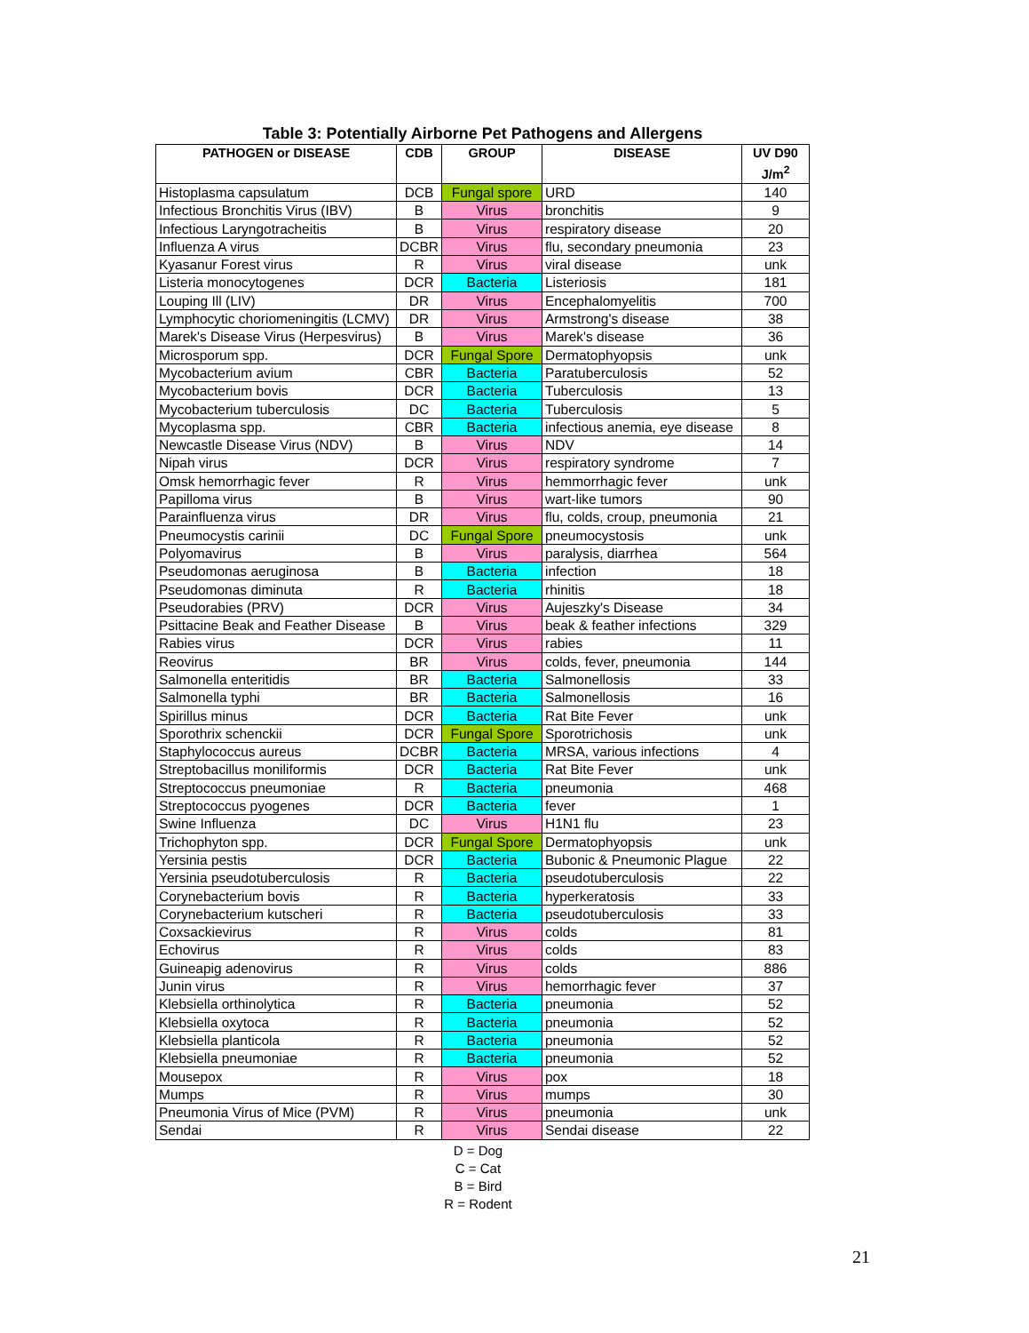Table 3: Potentially Airborne Pet Pathogens and Allergens
| PATHOGEN or DISEASE | CDB | GROUP | DISEASE | UV D90 J/m<sup>2</sup> |
| --- | --- | --- | --- | --- |
| Histoplasma capsulatum | DCB | Fungal spore | URD | 140 |
| Infectious Bronchitis Virus (IBV) | B | Virus | bronchitis | 9 |
| Infectious Laryngotracheitis | B | Virus | respiratory disease | 20 |
| Influenza A virus | DCBR | Virus | flu, secondary pneumonia | 23 |
| Kyasanur Forest virus | R | Virus | viral disease | unk |
| Listeria monocytogenes | DCR | Bacteria | Listeriosis | 181 |
| Louping Ill (LIV) | DR | Virus | Encephalomyelitis | 700 |
| Lymphocytic choriomeningitis (LCMV) | DR | Virus | Armstrong's disease | 38 |
| Marek's Disease Virus (Herpesvirus) | B | Virus | Marek's disease | 36 |
| Microsporum spp. | DCR | Fungal Spore | Dermatophyopsis | unk |
| Mycobacterium avium | CBR | Bacteria | Paratuberculosis | 52 |
| Mycobacterium bovis | DCR | Bacteria | Tuberculosis | 13 |
| Mycobacterium tuberculosis | DC | Bacteria | Tuberculosis | 5 |
| Mycoplasma spp. | CBR | Bacteria | infectious anemia, eye disease | 8 |
| Newcastle Disease Virus (NDV) | B | Virus | NDV | 14 |
| Nipah virus | DCR | Virus | respiratory syndrome | 7 |
| Omsk hemorrhagic fever | R | Virus | hemmorrhagic fever | unk |
| Papilloma virus | B | Virus | wart-like tumors | 90 |
| Parainfluenza virus | DR | Virus | flu, colds, croup, pneumonia | 21 |
| Pneumocystis carinii | DC | Fungal Spore | pneumocystosis | unk |
| Polyomavirus | B | Virus | paralysis, diarrhea | 564 |
| Pseudomonas aeruginosa | B | Bacteria | infection | 18 |
| Pseudomonas diminuta | R | Bacteria | rhinitis | 18 |
| Pseudorabies (PRV) | DCR | Virus | Aujeszky's Disease | 34 |
| Psittacine Beak and Feather Disease | B | Virus | beak & feather infections | 329 |
| Rabies virus | DCR | Virus | rabies | 11 |
| Reovirus | BR | Virus | colds, fever, pneumonia | 144 |
| Salmonella enteritidis | BR | Bacteria | Salmonellosis | 33 |
| Salmonella typhi | BR | Bacteria | Salmonellosis | 16 |
| Spirillus minus | DCR | Bacteria | Rat Bite Fever | unk |
| Sporothrix schenckii | DCR | Fungal Spore | Sporotrichosis | unk |
| Staphylococcus aureus | DCBR | Bacteria | MRSA, various infections | 4 |
| Streptobacillus moniliformis | DCR | Bacteria | Rat Bite Fever | unk |
| Streptococcus pneumoniae | R | Bacteria | pneumonia | 468 |
| Streptococcus pyogenes | DCR | Bacteria | fever | 1 |
| Swine Influenza | DC | Virus | H1N1 flu | 23 |
| Trichophyton spp. | DCR | Fungal Spore | Dermatophyopsis | unk |
| Yersinia pestis | DCR | Bacteria | Bubonic & Pneumonic Plague | 22 |
| Yersinia pseudotuberculosis | R | Bacteria | pseudotuberculosis | 22 |
| Corynebacterium bovis | R | Bacteria | hyperkeratosis | 33 |
| Corynebacterium kutscheri | R | Bacteria | pseudotuberculosis | 33 |
| Coxsackievirus | R | Virus | colds | 81 |
| Echovirus | R | Virus | colds | 83 |
| Guineapig adenovirus | R | Virus | colds | 886 |
| Junin virus | R | Virus | hemorrhagic fever | 37 |
| Klebsiella orthinolytica | R | Bacteria | pneumonia | 52 |
| Klebsiella oxytoca | R | Bacteria | pneumonia | 52 |
| Klebsiella planticola | R | Bacteria | pneumonia | 52 |
| Klebsiella pneumoniae | R | Bacteria | pneumonia | 52 |
| Mousepox | R | Virus | pox | 18 |
| Mumps | R | Virus | mumps | 30 |
| Pneumonia Virus of Mice (PVM) | R | Virus | pneumonia | unk |
| Sendai | R | Virus | Sendai disease | 22 |
D = Dog
C = Cat
B = Bird
R = Rodent
21